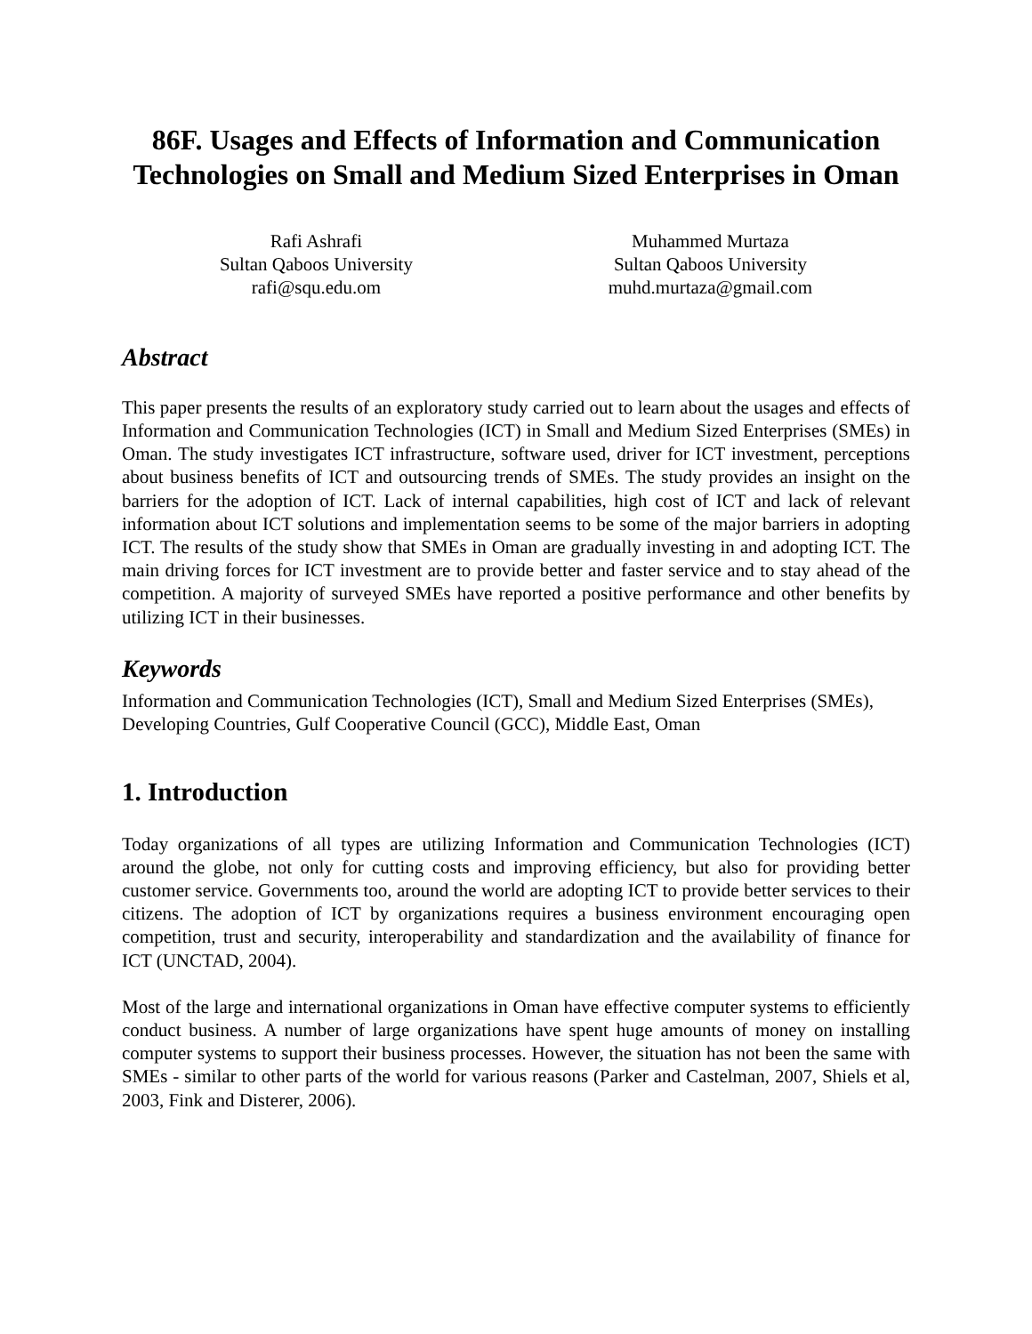86F. Usages and Effects of Information and Communication Technologies on Small and Medium Sized Enterprises in Oman
Rafi Ashrafi
Sultan Qaboos University
rafi@squ.edu.om
Muhammed Murtaza
Sultan Qaboos University
muhd.murtaza@gmail.com
Abstract
This paper presents the results of an exploratory study carried out to learn about the usages and effects of Information and Communication Technologies (ICT) in Small and Medium Sized Enterprises (SMEs) in Oman. The study investigates ICT infrastructure, software used, driver for ICT investment, perceptions about business benefits of ICT and outsourcing trends of SMEs. The study provides an insight on the barriers for the adoption of ICT. Lack of internal capabilities, high cost of ICT and lack of relevant information about ICT solutions and implementation seems to be some of the major barriers in adopting ICT. The results of the study show that SMEs in Oman are gradually investing in and adopting ICT. The main driving forces for ICT investment are to provide better and faster service and to stay ahead of the competition. A majority of surveyed SMEs have reported a positive performance and other benefits by utilizing ICT in their businesses.
Keywords
Information and Communication Technologies (ICT), Small and Medium Sized Enterprises (SMEs), Developing Countries, Gulf Cooperative Council (GCC), Middle East, Oman
1. Introduction
Today organizations of all types are utilizing Information and Communication Technologies (ICT) around the globe, not only for cutting costs and improving efficiency, but also for providing better customer service. Governments too, around the world are adopting ICT to provide better services to their citizens. The adoption of ICT by organizations requires a business environment encouraging open competition, trust and security, interoperability and standardization and the availability of finance for ICT (UNCTAD, 2004).
Most of the large and international organizations in Oman have effective computer systems to efficiently conduct business. A number of large organizations have spent huge amounts of money on installing computer systems to support their business processes. However, the situation has not been the same with SMEs - similar to other parts of the world for various reasons (Parker and Castelman, 2007, Shiels et al, 2003, Fink and Disterer, 2006).